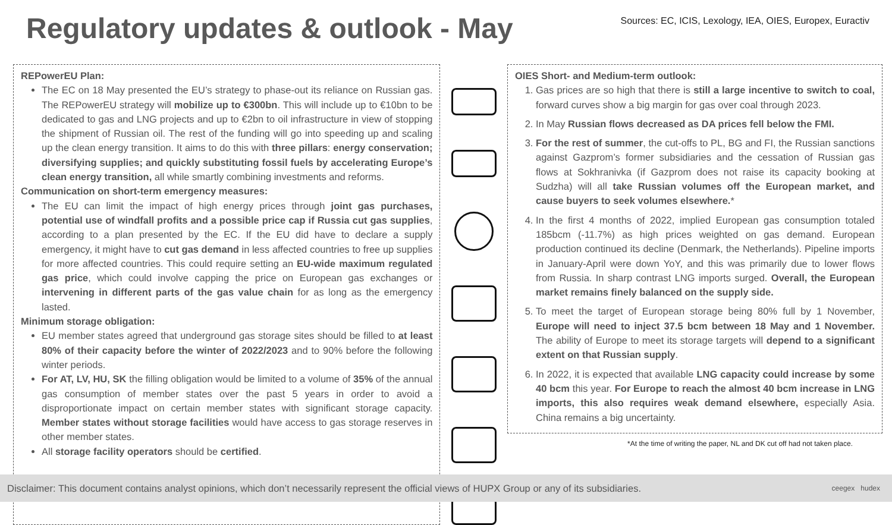Regulatory updates & outlook - May
Sources: EC, ICIS, Lexology, IEA, OIES, Europex, Euractiv
REPowerEU Plan:
The EC on 18 May presented the EU’s strategy to phase-out its reliance on Russian gas. The REPowerEU strategy will mobilize up to €300bn. This will include up to €10bn to be dedicated to gas and LNG projects and up to €2bn to oil infrastructure in view of stopping the shipment of Russian oil. The rest of the funding will go into speeding up and scaling up the clean energy transition. It aims to do this with three pillars: energy conservation; diversifying supplies; and quickly substituting fossil fuels by accelerating Europe’s clean energy transition, all while smartly combining investments and reforms.
Communication on short-term emergency measures:
The EU can limit the impact of high energy prices through joint gas purchases, potential use of windfall profits and a possible price cap if Russia cut gas supplies, according to a plan presented by the EC. If the EU did have to declare a supply emergency, it might have to cut gas demand in less affected countries to free up supplies for more affected countries. This could require setting an EU-wide maximum regulated gas price, which could involve capping the price on European gas exchanges or intervening in different parts of the gas value chain for as long as the emergency lasted.
Minimum storage obligation:
EU member states agreed that underground gas storage sites should be filled to at least 80% of their capacity before the winter of 2022/2023 and to 90% before the following winter periods.
For AT, LV, HU, SK the filling obligation would be limited to a volume of 35% of the annual gas consumption of member states over the past 5 years in order to avoid a disproportionate impact on certain member states with significant storage capacity. Member states without storage facilities would have access to gas storage reserves in other member states.
All storage facility operators should be certified.
OIES Short- and Medium-term outlook:
1. Gas prices are so high that there is still a large incentive to switch to coal, forward curves show a big margin for gas over coal through 2023.
2. In May Russian flows decreased as DA prices fell below the FMI.
3. For the rest of summer, the cut-offs to PL, BG and FI, the Russian sanctions against Gazprom’s former subsidiaries and the cessation of Russian gas flows at Sokhranivka (if Gazprom does not raise its capacity booking at Sudzha) will all take Russian volumes off the European market, and cause buyers to seek volumes elsewhere.*
4. In the first 4 months of 2022, implied European gas consumption totaled 185bcm (-11.7%) as high prices weighted on gas demand. European production continued its decline (Denmark, the Netherlands). Pipeline imports in January-April were down YoY, and this was primarily due to lower flows from Russia. In sharp contrast LNG imports surged. Overall, the European market remains finely balanced on the supply side.
5. To meet the target of European storage being 80% full by 1 November, Europe will need to inject 37.5 bcm between 18 May and 1 November. The ability of Europe to meet its storage targets will depend to a significant extent on that Russian supply.
6. In 2022, it is expected that available LNG capacity could increase by some 40 bcm this year. For Europe to reach the almost 40 bcm increase in LNG imports, this also requires weak demand elsewhere, especially Asia. China remains a big uncertainty.
*At the time of writing the paper, NL and DK cut off had not taken place.
Disclaimer: This document contains analyst opinions, which don’t necessarily represent the official views of HUPX Group or any of its subsidiaries. ceegex hudex